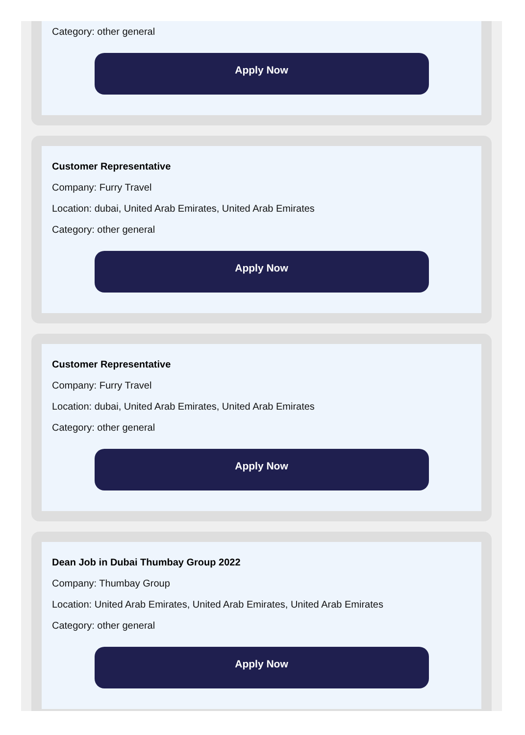Category: other general
Apply Now
Customer Representative
Company: Furry Travel
Location: dubai, United Arab Emirates, United Arab Emirates
Category: other general
Apply Now
Customer Representative
Company: Furry Travel
Location: dubai, United Arab Emirates, United Arab Emirates
Category: other general
Apply Now
Dean Job in Dubai Thumbay Group 2022
Company: Thumbay Group
Location: United Arab Emirates, United Arab Emirates, United Arab Emirates
Category: other general
Apply Now